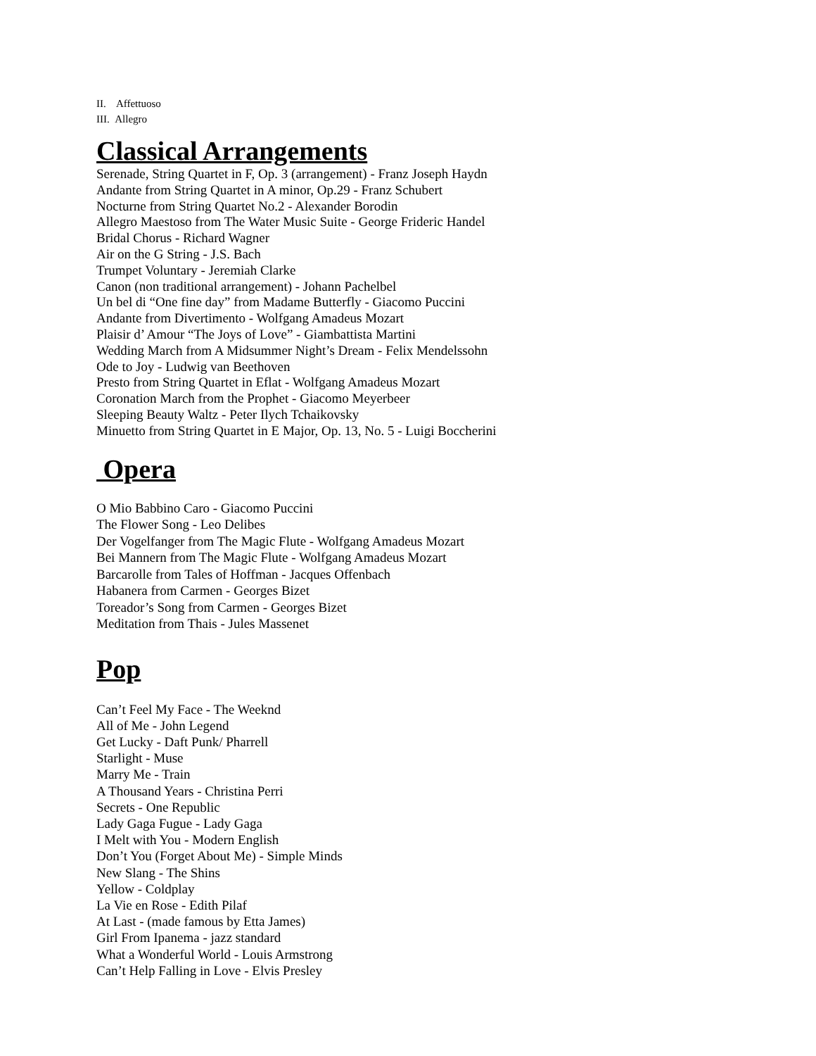II. Affettuoso
III. Allegro
Classical Arrangements
Serenade, String Quartet in F, Op. 3 (arrangement) - Franz Joseph Haydn
Andante from String Quartet in A minor, Op.29 - Franz Schubert
Nocturne from String Quartet No.2 - Alexander Borodin
Allegro Maestoso from The Water Music Suite - George Frideric Handel
Bridal Chorus - Richard Wagner
Air on the G String - J.S. Bach
Trumpet Voluntary - Jeremiah Clarke
Canon (non traditional arrangement) - Johann Pachelbel
Un bel di “One fine day” from Madame Butterfly - Giacomo Puccini
Andante from Divertimento - Wolfgang Amadeus Mozart
Plaisir d’ Amour “The Joys of Love” - Giambattista Martini
Wedding March from A Midsummer Night’s Dream - Felix Mendelssohn
Ode to Joy - Ludwig van Beethoven
Presto from String Quartet in Eflat - Wolfgang Amadeus Mozart
Coronation March from the Prophet - Giacomo Meyerbeer
Sleeping Beauty Waltz - Peter Ilych Tchaikovsky
Minuetto from String Quartet in E Major, Op. 13, No. 5 - Luigi Boccherini
Opera
O Mio Babbino Caro - Giacomo Puccini
The Flower Song - Leo Delibes
Der Vogelfanger from The Magic Flute - Wolfgang Amadeus Mozart
Bei Mannern from The Magic Flute - Wolfgang Amadeus Mozart
Barcarolle from Tales of Hoffman - Jacques Offenbach
Habanera from Carmen - Georges Bizet
Toreador’s Song from Carmen - Georges Bizet
Meditation from Thais - Jules Massenet
Pop
Can’t Feel My Face - The Weeknd
All of Me - John Legend
Get Lucky - Daft Punk/ Pharrell
Starlight - Muse
Marry Me - Train
A Thousand Years - Christina Perri
Secrets - One Republic
Lady Gaga Fugue - Lady Gaga
I Melt with You - Modern English
Don’t You (Forget About Me) - Simple Minds
New Slang - The Shins
Yellow - Coldplay
La Vie en Rose - Edith Pilaf
At Last - (made famous by Etta James)
Girl From Ipanema - jazz standard
What a Wonderful World - Louis Armstrong
Can’t Help Falling in Love - Elvis Presley